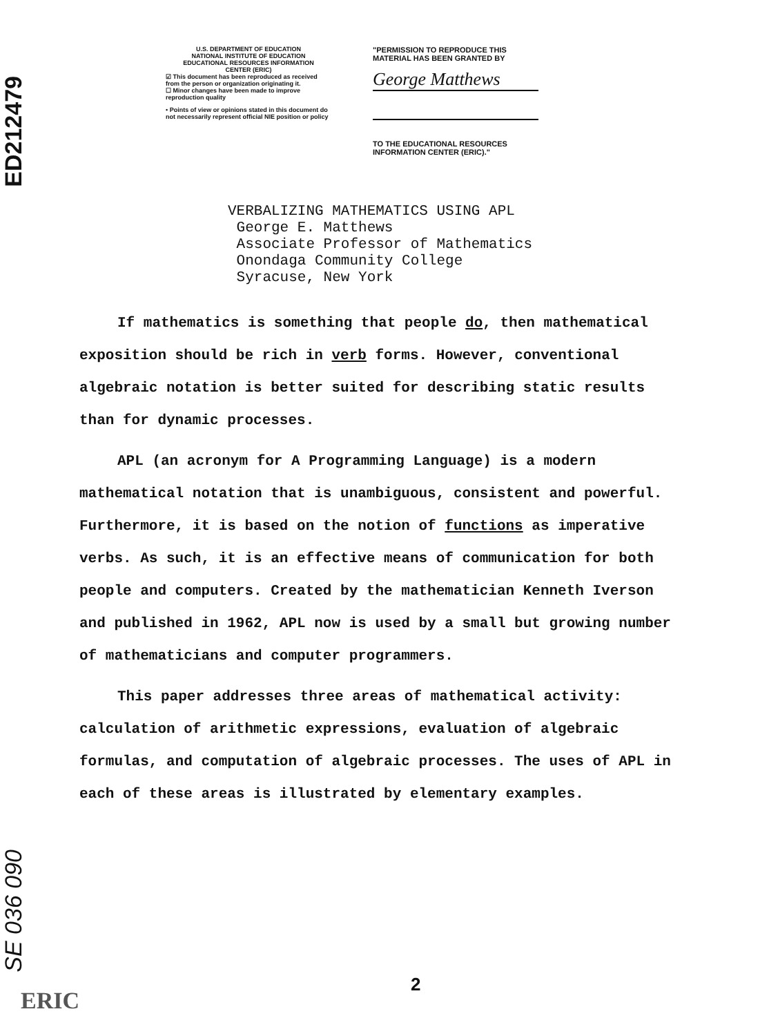ED212479
U.S. DEPARTMENT OF EDUCATION
NATIONAL INSTITUTE OF EDUCATION
EDUCATIONAL RESOURCES INFORMATION
CENTER (ERIC)
☑ This document has been reproduced as received from the person or organization originating it.
☐ Minor changes have been made to improve reproduction quality
• Points of view or opinions stated in this document do not necessarily represent official NIE position or policy
"PERMISSION TO REPRODUCE THIS MATERIAL HAS BEEN GRANTED BY
George Matthews
TO THE EDUCATIONAL RESOURCES INFORMATION CENTER (ERIC)."
VERBALIZING MATHEMATICS USING APL
George E. Matthews
Associate Professor of Mathematics
Onondaga Community College
Syracuse, New York
If mathematics is something that people do, then mathematical exposition should be rich in verb forms. However, conventional algebraic notation is better suited for describing static results than for dynamic processes.
APL (an acronym for A Programming Language) is a modern mathematical notation that is unambiguous, consistent and powerful. Furthermore, it is based on the notion of functions as imperative verbs. As such, it is an effective means of communication for both people and computers. Created by the mathematician Kenneth Iverson and published in 1962, APL now is used by a small but growing number of mathematicians and computer programmers.
This paper addresses three areas of mathematical activity: calculation of arithmetic expressions, evaluation of algebraic formulas, and computation of algebraic processes. The uses of APL in each of these areas is illustrated by elementary examples.
SE 036 090
2
ERIC